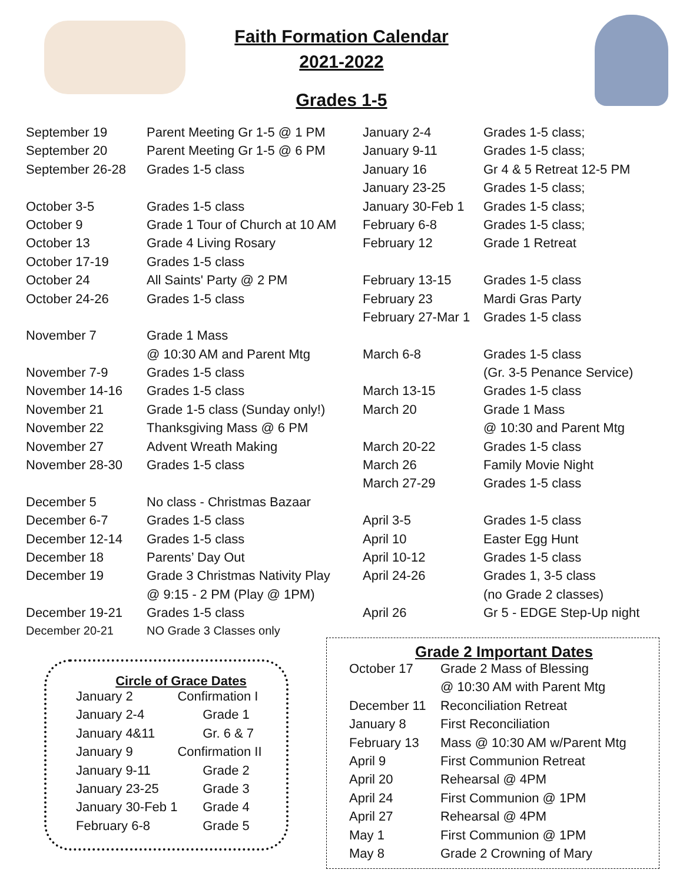Faith Formation Calendar
2021-2022
Grades 1-5
| September 19 | Parent Meeting Gr 1-5 @ 1 PM |
| September 20 | Parent Meeting Gr 1-5 @ 6 PM |
| September 26-28 | Grades 1-5 class |
| October 3-5 | Grades 1-5 class |
| October 9 | Grade 1 Tour of Church at 10 AM |
| October 13 | Grade 4 Living Rosary |
| October 17-19 | Grades 1-5 class |
| October 24 | All Saints' Party @ 2 PM |
| October 24-26 | Grades 1-5 class |
| November 7 | Grade 1 Mass |
| | @ 10:30 AM and Parent Mtg |
| November 7-9 | Grades 1-5 class |
| November 14-16 | Grades 1-5 class |
| November 21 | Grade 1-5 class (Sunday only!) |
| November 22 | Thanksgiving Mass @ 6 PM |
| November 27 | Advent Wreath Making |
| November 28-30 | Grades 1-5 class |
| December 5 | No class - Christmas Bazaar |
| December 6-7 | Grades 1-5 class |
| December 12-14 | Grades 1-5 class |
| December 18 | Parents’ Day Out |
| December 19 | Grade 3 Christmas Nativity Play |
| | @ 9:15 - 2 PM (Play @ 1PM) |
| December 19-21 | Grades 1-5 class |
| December 20-21 | NO Grade 3 Classes only |
| January 2-4 | Grades 1-5 class; |
| January 9-11 | Grades 1-5 class; |
| January 16 | Gr 4 & 5 Retreat 12-5 PM |
| January 23-25 | Grades 1-5 class; |
| January 30-Feb 1 | Grades 1-5 class; |
| February 6-8 | Grades 1-5 class; |
| February 12 | Grade 1 Retreat |
| February 13-15 | Grades 1-5 class |
| February 23 | Mardi Gras Party |
| February 27-Mar 1 | Grades 1-5 class |
| March 6-8 | Grades 1-5 class |
| | (Gr. 3-5 Penance Service) |
| March 13-15 | Grades 1-5 class |
| March 20 | Grade 1 Mass |
| | @ 10:30 and Parent Mtg |
| March 20-22 | Grades 1-5 class |
| March 26 | Family Movie Night |
| March 27-29 | Grades 1-5 class |
| April 3-5 | Grades 1-5 class |
| April 10 | Easter Egg Hunt |
| April 10-12 | Grades 1-5 class |
| April 24-26 | Grades 1, 3-5 class |
| | (no Grade 2 classes) |
| April 26 | Gr 5 - EDGE Step-Up night |
Circle of Grace Dates
| January 2 | Confirmation I |
| January 2-4 | Grade 1 |
| January 4&11 | Gr. 6 & 7 |
| January 9 | Confirmation II |
| January 9-11 | Grade 2 |
| January 23-25 | Grade 3 |
| January 30-Feb 1 | Grade 4 |
| February 6-8 | Grade 5 |
Grade 2 Important Dates
| October 17 | Grade 2 Mass of Blessing |
| | @ 10:30 AM with Parent Mtg |
| December 11 | Reconciliation Retreat |
| January 8 | First Reconciliation |
| February 13 | Mass @ 10:30 AM w/Parent Mtg |
| April 9 | First Communion Retreat |
| April 20 | Rehearsal @ 4PM |
| April 24 | First Communion @ 1PM |
| April 27 | Rehearsal @ 4PM |
| May 1 | First Communion @ 1PM |
| May 8 | Grade 2 Crowning of Mary |